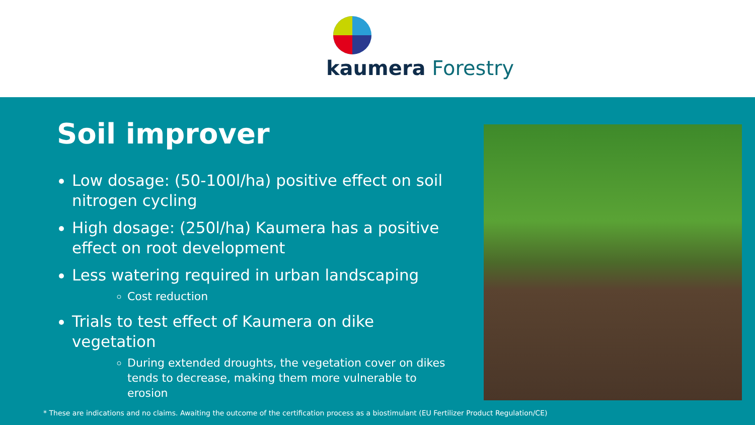kaumera Forestry
Soil improver
Low dosage: (50-100l/ha) positive effect on soil nitrogen cycling
High dosage: (250l/ha) Kaumera has a positive effect on root development
Less watering required in urban landscaping
Cost reduction
Trials to test effect of Kaumera on dike vegetation
During extended droughts, the vegetation cover on dikes tends to decrease, making them more vulnerable to erosion
* These are indications and no claims. Awaiting the outcome of the certification process as a biostimulant (EU Fertilizer Product Regulation/CE)